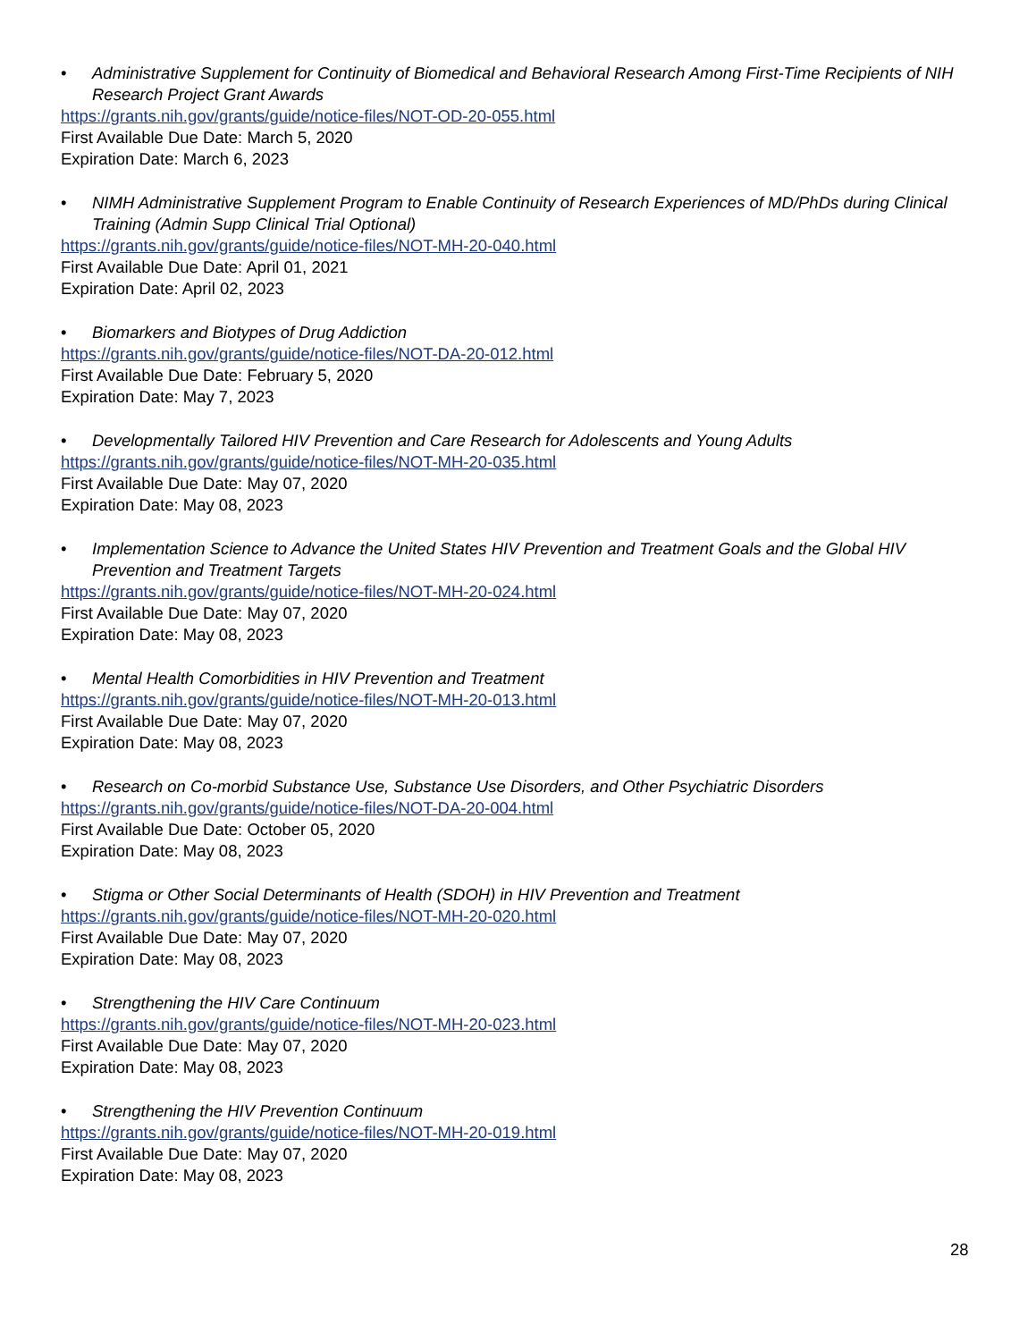• Administrative Supplement for Continuity of Biomedical and Behavioral Research Among First-Time Recipients of NIH Research Project Grant Awards
https://grants.nih.gov/grants/guide/notice-files/NOT-OD-20-055.html
First Available Due Date: March 5, 2020
Expiration Date: March 6, 2023
• NIMH Administrative Supplement Program to Enable Continuity of Research Experiences of MD/PhDs during Clinical Training (Admin Supp Clinical Trial Optional)
https://grants.nih.gov/grants/guide/notice-files/NOT-MH-20-040.html
First Available Due Date: April 01, 2021
Expiration Date: April 02, 2023
• Biomarkers and Biotypes of Drug Addiction
https://grants.nih.gov/grants/guide/notice-files/NOT-DA-20-012.html
First Available Due Date: February 5, 2020
Expiration Date: May 7, 2023
• Developmentally Tailored HIV Prevention and Care Research for Adolescents and Young Adults
https://grants.nih.gov/grants/guide/notice-files/NOT-MH-20-035.html
First Available Due Date: May 07, 2020
Expiration Date: May 08, 2023
• Implementation Science to Advance the United States HIV Prevention and Treatment Goals and the Global HIV Prevention and Treatment Targets
https://grants.nih.gov/grants/guide/notice-files/NOT-MH-20-024.html
First Available Due Date: May 07, 2020
Expiration Date: May 08, 2023
• Mental Health Comorbidities in HIV Prevention and Treatment
https://grants.nih.gov/grants/guide/notice-files/NOT-MH-20-013.html
First Available Due Date: May 07, 2020
Expiration Date: May 08, 2023
• Research on Co-morbid Substance Use, Substance Use Disorders, and Other Psychiatric Disorders
https://grants.nih.gov/grants/guide/notice-files/NOT-DA-20-004.html
First Available Due Date: October 05, 2020
Expiration Date: May 08, 2023
• Stigma or Other Social Determinants of Health (SDOH) in HIV Prevention and Treatment
https://grants.nih.gov/grants/guide/notice-files/NOT-MH-20-020.html
First Available Due Date: May 07, 2020
Expiration Date: May 08, 2023
• Strengthening the HIV Care Continuum
https://grants.nih.gov/grants/guide/notice-files/NOT-MH-20-023.html
First Available Due Date: May 07, 2020
Expiration Date: May 08, 2023
• Strengthening the HIV Prevention Continuum
https://grants.nih.gov/grants/guide/notice-files/NOT-MH-20-019.html
First Available Due Date: May 07, 2020
Expiration Date: May 08, 2023
28